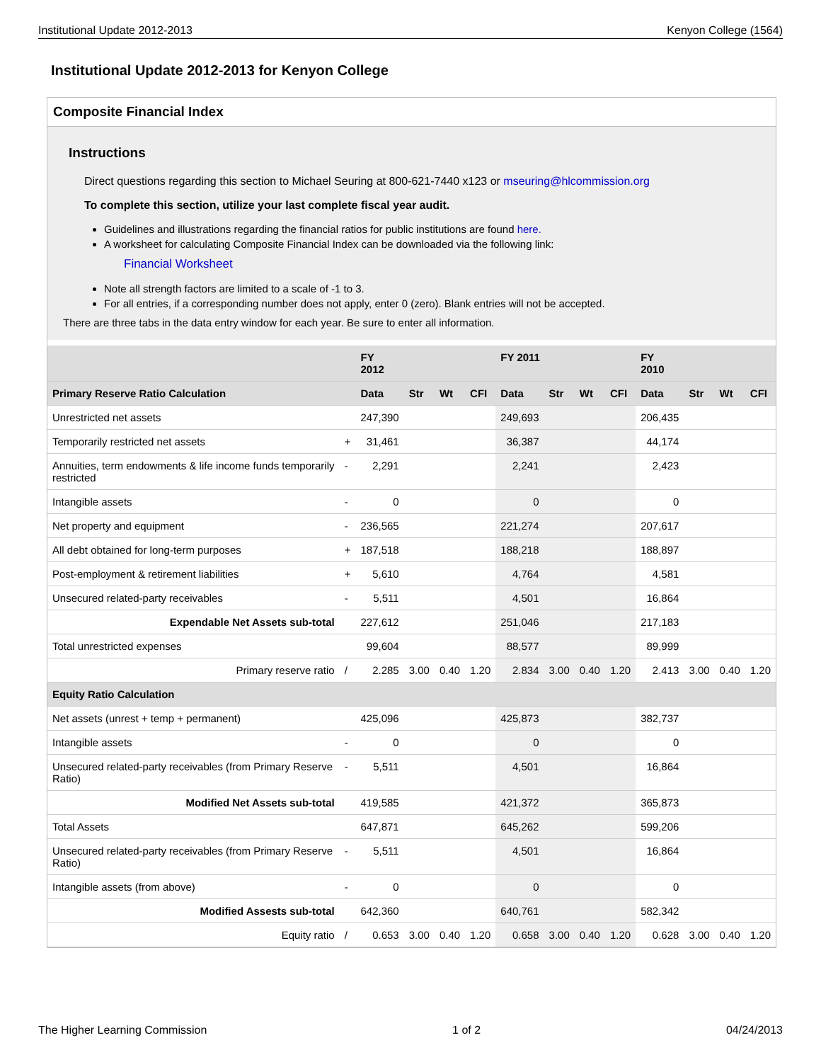Institutional Update 2012-2013 Kenyon College (1564)
Institutional Update 2012-2013 for Kenyon College
Composite Financial Index
Instructions
Direct questions regarding this section to Michael Seuring at 800-621-7440 x123 or mseuring@hlcommission.org
To complete this section, utilize your last complete fiscal year audit.
Guidelines and illustrations regarding the financial ratios for public institutions are found here.
A worksheet for calculating Composite Financial Index can be downloaded via the following link:
Financial Worksheet
Note all strength factors are limited to a scale of -1 to 3.
For all entries, if a corresponding number does not apply, enter 0 (zero). Blank entries will not be accepted.
There are three tabs in the data entry window for each year. Be sure to enter all information.
| | | FY 2012 | | | | FY 2011 | | | | FY 2010 | | | |
| --- | --- | --- | --- | --- | --- | --- | --- | --- | --- | --- | --- | --- | --- |
| Primary Reserve Ratio Calculation | | Data | Str | Wt | CFI | Data | Str | Wt | CFI | Data | Str | Wt | CFI |
| Unrestricted net assets | | 247,390 | | | | 249,693 | | | | 206,435 | | | |
| Temporarily restricted net assets | + | 31,461 | | | | 36,387 | | | | 44,174 | | | |
| Annuities, term endowments & life income funds temporarily restricted | - | 2,291 | | | | 2,241 | | | | 2,423 | | | |
| Intangible assets | - | 0 | | | | 0 | | | | 0 | | | |
| Net property and equipment | - | 236,565 | | | | 221,274 | | | | 207,617 | | | |
| All debt obtained for long-term purposes | + | 187,518 | | | | 188,218 | | | | 188,897 | | | |
| Post-employment & retirement liabilities | + | 5,610 | | | | 4,764 | | | | 4,581 | | | |
| Unsecured related-party receivables | - | 5,511 | | | | 4,501 | | | | 16,864 | | | |
| Expendable Net Assets sub-total | | 227,612 | | | | 251,046 | | | | 217,183 | | | |
| Total unrestricted expenses | | 99,604 | | | | 88,577 | | | | 89,999 | | | |
| Primary reserve ratio | / | 2.285 | 3.00 | 0.40 | 1.20 | 2.834 | 3.00 | 0.40 | 1.20 | 2.413 | 3.00 | 0.40 | 1.20 |
| Equity Ratio Calculation | | | | | | | | | | | | | |
| Net assets (unrest + temp + permanent) | | 425,096 | | | | 425,873 | | | | 382,737 | | | |
| Intangible assets | - | 0 | | | | 0 | | | | 0 | | | |
| Unsecured related-party receivables (from Primary Reserve Ratio) | - | 5,511 | | | | 4,501 | | | | 16,864 | | | |
| Modified Net Assets sub-total | | 419,585 | | | | 421,372 | | | | 365,873 | | | |
| Total Assets | | 647,871 | | | | 645,262 | | | | 599,206 | | | |
| Unsecured related-party receivables (from Primary Reserve Ratio) | - | 5,511 | | | | 4,501 | | | | 16,864 | | | |
| Intangible assets (from above) | - | 0 | | | | 0 | | | | 0 | | | |
| Modified Assests sub-total | | 642,360 | | | | 640,761 | | | | 582,342 | | | |
| Equity ratio | / | 0.653 | 3.00 | 0.40 | 1.20 | 0.658 | 3.00 | 0.40 | 1.20 | 0.628 | 3.00 | 0.40 | 1.20 |
The Higher Learning Commission 1 of 2 04/24/2013